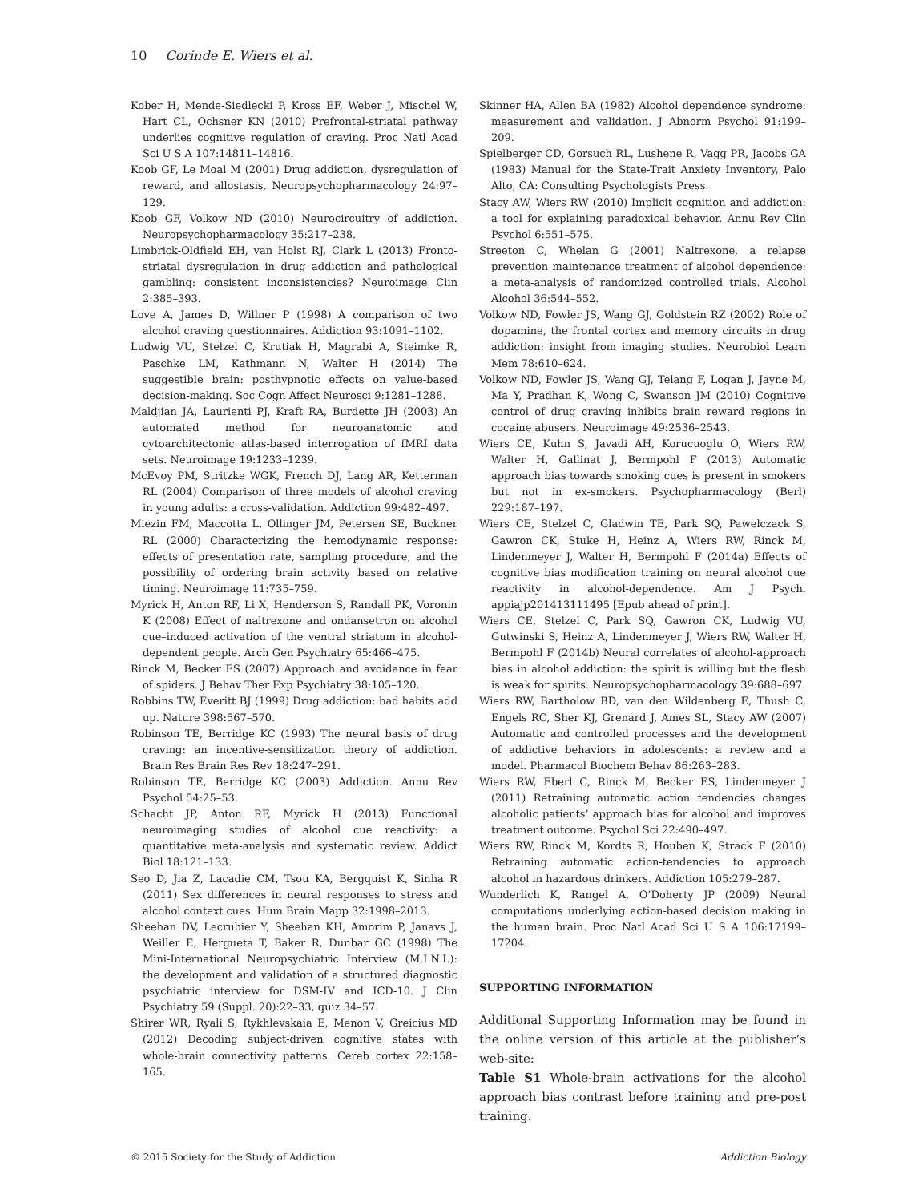10 Corinde E. Wiers et al.
Kober H, Mende-Siedlecki P, Kross EF, Weber J, Mischel W, Hart CL, Ochsner KN (2010) Prefrontal-striatal pathway underlies cognitive regulation of craving. Proc Natl Acad Sci U S A 107:14811–14816.
Koob GF, Le Moal M (2001) Drug addiction, dysregulation of reward, and allostasis. Neuropsychopharmacology 24:97–129.
Koob GF, Volkow ND (2010) Neurocircuitry of addiction. Neuropsychopharmacology 35:217–238.
Limbrick-Oldfield EH, van Holst RJ, Clark L (2013) Fronto-striatal dysregulation in drug addiction and pathological gambling: consistent inconsistencies? Neuroimage Clin 2:385–393.
Love A, James D, Willner P (1998) A comparison of two alcohol craving questionnaires. Addiction 93:1091–1102.
Ludwig VU, Stelzel C, Krutiak H, Magrabi A, Steimke R, Paschke LM, Kathmann N, Walter H (2014) The suggestible brain: posthypnotic effects on value-based decision-making. Soc Cogn Affect Neurosci 9:1281–1288.
Maldjian JA, Laurienti PJ, Kraft RA, Burdette JH (2003) An automated method for neuroanatomic and cytoarchitectonic atlas-based interrogation of fMRI data sets. Neuroimage 19:1233–1239.
McEvoy PM, Stritzke WGK, French DJ, Lang AR, Ketterman RL (2004) Comparison of three models of alcohol craving in young adults: a cross-validation. Addiction 99:482–497.
Miezin FM, Maccotta L, Ollinger JM, Petersen SE, Buckner RL (2000) Characterizing the hemodynamic response: effects of presentation rate, sampling procedure, and the possibility of ordering brain activity based on relative timing. Neuroimage 11:735–759.
Myrick H, Anton RF, Li X, Henderson S, Randall PK, Voronin K (2008) Effect of naltrexone and ondansetron on alcohol cue–induced activation of the ventral striatum in alcohol-dependent people. Arch Gen Psychiatry 65:466–475.
Rinck M, Becker ES (2007) Approach and avoidance in fear of spiders. J Behav Ther Exp Psychiatry 38:105–120.
Robbins TW, Everitt BJ (1999) Drug addiction: bad habits add up. Nature 398:567–570.
Robinson TE, Berridge KC (1993) The neural basis of drug craving: an incentive-sensitization theory of addiction. Brain Res Brain Res Rev 18:247–291.
Robinson TE, Berridge KC (2003) Addiction. Annu Rev Psychol 54:25–53.
Schacht JP, Anton RF, Myrick H (2013) Functional neuroimaging studies of alcohol cue reactivity: a quantitative meta-analysis and systematic review. Addict Biol 18:121–133.
Seo D, Jia Z, Lacadie CM, Tsou KA, Bergquist K, Sinha R (2011) Sex differences in neural responses to stress and alcohol context cues. Hum Brain Mapp 32:1998–2013.
Sheehan DV, Lecrubier Y, Sheehan KH, Amorim P, Janavs J, Weiller E, Hergueta T, Baker R, Dunbar GC (1998) The Mini-International Neuropsychiatric Interview (M.I.N.I.): the development and validation of a structured diagnostic psychiatric interview for DSM-IV and ICD-10. J Clin Psychiatry 59 (Suppl. 20):22–33, quiz 34–57.
Shirer WR, Ryali S, Rykhlevskaia E, Menon V, Greicius MD (2012) Decoding subject-driven cognitive states with whole-brain connectivity patterns. Cereb cortex 22:158–165.
Skinner HA, Allen BA (1982) Alcohol dependence syndrome: measurement and validation. J Abnorm Psychol 91:199–209.
Spielberger CD, Gorsuch RL, Lushene R, Vagg PR, Jacobs GA (1983) Manual for the State-Trait Anxiety Inventory, Palo Alto, CA: Consulting Psychologists Press.
Stacy AW, Wiers RW (2010) Implicit cognition and addiction: a tool for explaining paradoxical behavior. Annu Rev Clin Psychol 6:551–575.
Streeton C, Whelan G (2001) Naltrexone, a relapse prevention maintenance treatment of alcohol dependence: a meta-analysis of randomized controlled trials. Alcohol Alcohol 36:544–552.
Volkow ND, Fowler JS, Wang GJ, Goldstein RZ (2002) Role of dopamine, the frontal cortex and memory circuits in drug addiction: insight from imaging studies. Neurobiol Learn Mem 78:610–624.
Volkow ND, Fowler JS, Wang GJ, Telang F, Logan J, Jayne M, Ma Y, Pradhan K, Wong C, Swanson JM (2010) Cognitive control of drug craving inhibits brain reward regions in cocaine abusers. Neuroimage 49:2536–2543.
Wiers CE, Kuhn S, Javadi AH, Korucuoglu O, Wiers RW, Walter H, Gallinat J, Bermpohl F (2013) Automatic approach bias towards smoking cues is present in smokers but not in ex-smokers. Psychopharmacology (Berl) 229:187–197.
Wiers CE, Stelzel C, Gladwin TE, Park SQ, Pawelczack S, Gawron CK, Stuke H, Heinz A, Wiers RW, Rinck M, Lindenmeyer J, Walter H, Bermpohl F (2014a) Effects of cognitive bias modification training on neural alcohol cue reactivity in alcohol-dependence. Am J Psych. appiajp201413111495 [Epub ahead of print].
Wiers CE, Stelzel C, Park SQ, Gawron CK, Ludwig VU, Gutwinski S, Heinz A, Lindenmeyer J, Wiers RW, Walter H, Bermpohl F (2014b) Neural correlates of alcohol-approach bias in alcohol addiction: the spirit is willing but the flesh is weak for spirits. Neuropsychopharmacology 39:688–697.
Wiers RW, Bartholow BD, van den Wildenberg E, Thush C, Engels RC, Sher KJ, Grenard J, Ames SL, Stacy AW (2007) Automatic and controlled processes and the development of addictive behaviors in adolescents: a review and a model. Pharmacol Biochem Behav 86:263–283.
Wiers RW, Eberl C, Rinck M, Becker ES, Lindenmeyer J (2011) Retraining automatic action tendencies changes alcoholic patients’ approach bias for alcohol and improves treatment outcome. Psychol Sci 22:490–497.
Wiers RW, Rinck M, Kordts R, Houben K, Strack F (2010) Retraining automatic action-tendencies to approach alcohol in hazardous drinkers. Addiction 105:279–287.
Wunderlich K, Rangel A, O’Doherty JP (2009) Neural computations underlying action-based decision making in the human brain. Proc Natl Acad Sci U S A 106:17199–17204.
SUPPORTING INFORMATION
Additional Supporting Information may be found in the online version of this article at the publisher’s web-site:
Table S1 Whole-brain activations for the alcohol approach bias contrast before training and pre-post training.
© 2015 Society for the Study of Addiction Addiction Biology